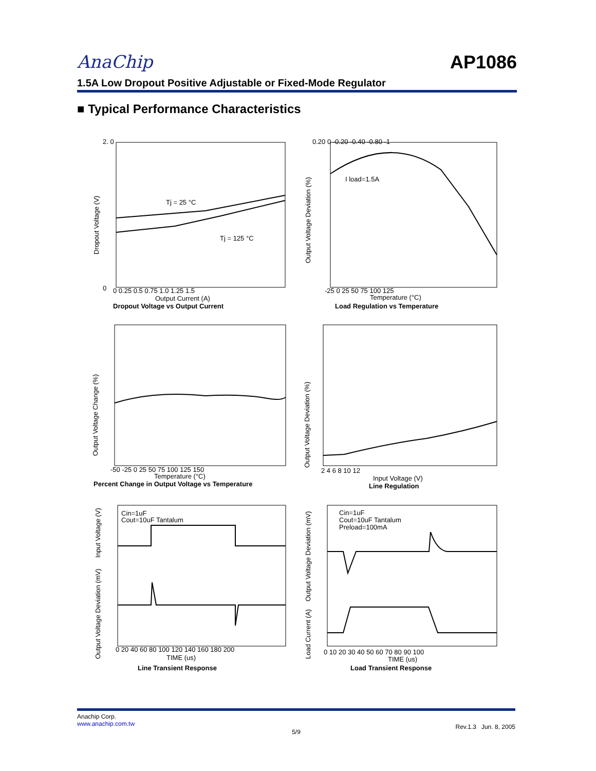AnaChip
AP1086
1.5A Low Dropout Positive Adjustable or Fixed-Mode Regulator
■ Typical Performance Characteristics
Tj = 25 °C
Tj = 125 °C
I load=1.5A
Cin=1uF
Cout=10uF Tantalum
Cin=1uF
Cout=10uF Tantalum
Preload=100mA
2. 0
0
0 0.25 0.5 0.75 1.0 1.25 1.5
Output Current (A)
Dropout Voltage vs Output Current
0.20 0 -0.20 -0.40 -0.80 -1
-25 0 25 50 75 100 125
Temperature (°C)
Load Regulation vs Temperature
-50 -25 0 25 50 75 100 125 150
Temperature (°C)
Percent Change in Output Voltage vs Temperature
2 4 6 8 10 12
Input Voltage (V)
Line Regulation
0 20 40 60 80 100 120 140 160 180 200
TIME (us)
Line Transient Response
0 10 20 30 40 50 60 70 80 90 100
TIME (us)
Load Transient Response
Dropout Voltage (V)
Output Voltage Deviation (%)
Output Voltage Change (%)
Output Voltage Deviation (%)
Input Voltage (V)
Output Voltage Deviation (mV)
Output Voltage Deviation (mV)
Load Current (A)
Anachip Corp.
www.anachip.com.tw
Rev.1.3 Jun. 8, 2005
5/9